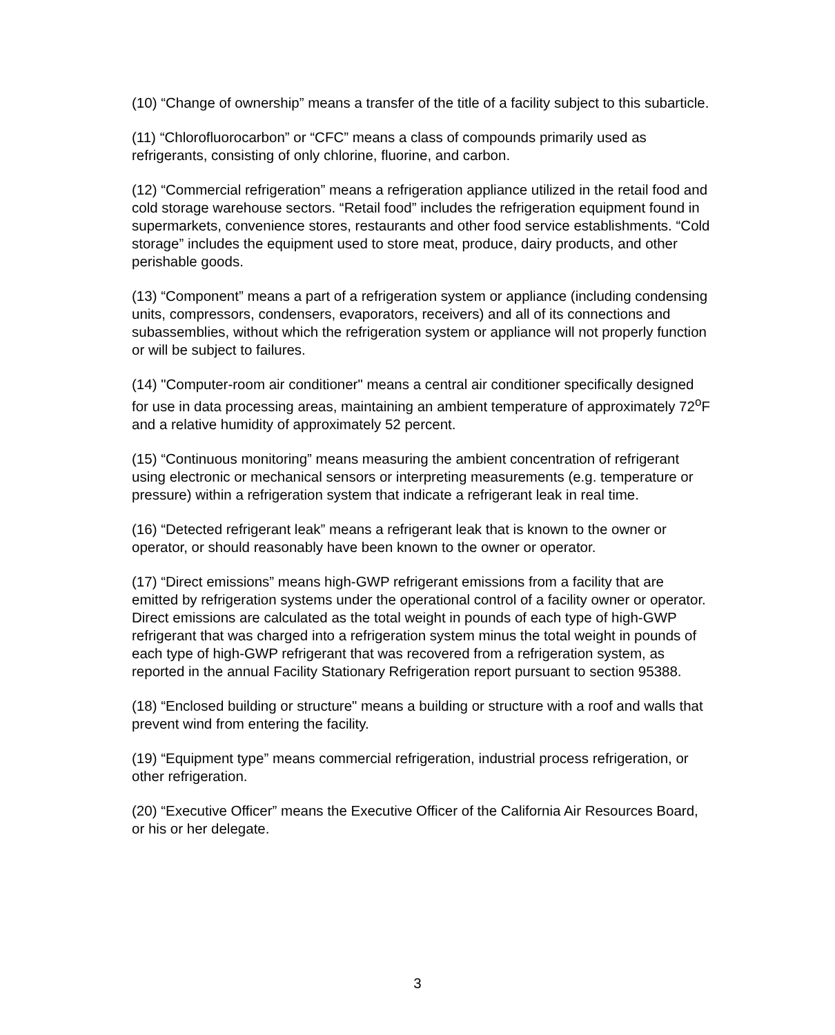(10) “Change of ownership” means a transfer of the title of a facility subject to this subarticle.
(11) “Chlorofluorocarbon” or “CFC” means a class of compounds primarily used as refrigerants, consisting of only chlorine, fluorine, and carbon.
(12) “Commercial refrigeration” means a refrigeration appliance utilized in the retail food and cold storage warehouse sectors. “Retail food” includes the refrigeration equipment found in supermarkets, convenience stores, restaurants and other food service establishments. “Cold storage” includes the equipment used to store meat, produce, dairy products, and other perishable goods.
(13) “Component” means a part of a refrigeration system or appliance (including condensing units, compressors, condensers, evaporators, receivers) and all of its connections and subassemblies, without which the refrigeration system or appliance will not properly function or will be subject to failures.
(14) "Computer-room air conditioner" means a central air conditioner specifically designed for use in data processing areas, maintaining an ambient temperature of approximately 72<sup>o</sup>F and a relative humidity of approximately 52 percent.
(15) “Continuous monitoring” means measuring the ambient concentration of refrigerant using electronic or mechanical sensors or interpreting measurements (e.g. temperature or pressure) within a refrigeration system that indicate a refrigerant leak in real time.
(16) “Detected refrigerant leak” means a refrigerant leak that is known to the owner or operator, or should reasonably have been known to the owner or operator.
(17) “Direct emissions” means high-GWP refrigerant emissions from a facility that are emitted by refrigeration systems under the operational control of a facility owner or operator. Direct emissions are calculated as the total weight in pounds of each type of high-GWP refrigerant that was charged into a refrigeration system minus the total weight in pounds of each type of high-GWP refrigerant that was recovered from a refrigeration system, as reported in the annual Facility Stationary Refrigeration report pursuant to section 95388.
(18) “Enclosed building or structure" means a building or structure with a roof and walls that prevent wind from entering the facility.
(19) “Equipment type” means commercial refrigeration, industrial process refrigeration, or other refrigeration.
(20) “Executive Officer” means the Executive Officer of the California Air Resources Board, or his or her delegate.
3